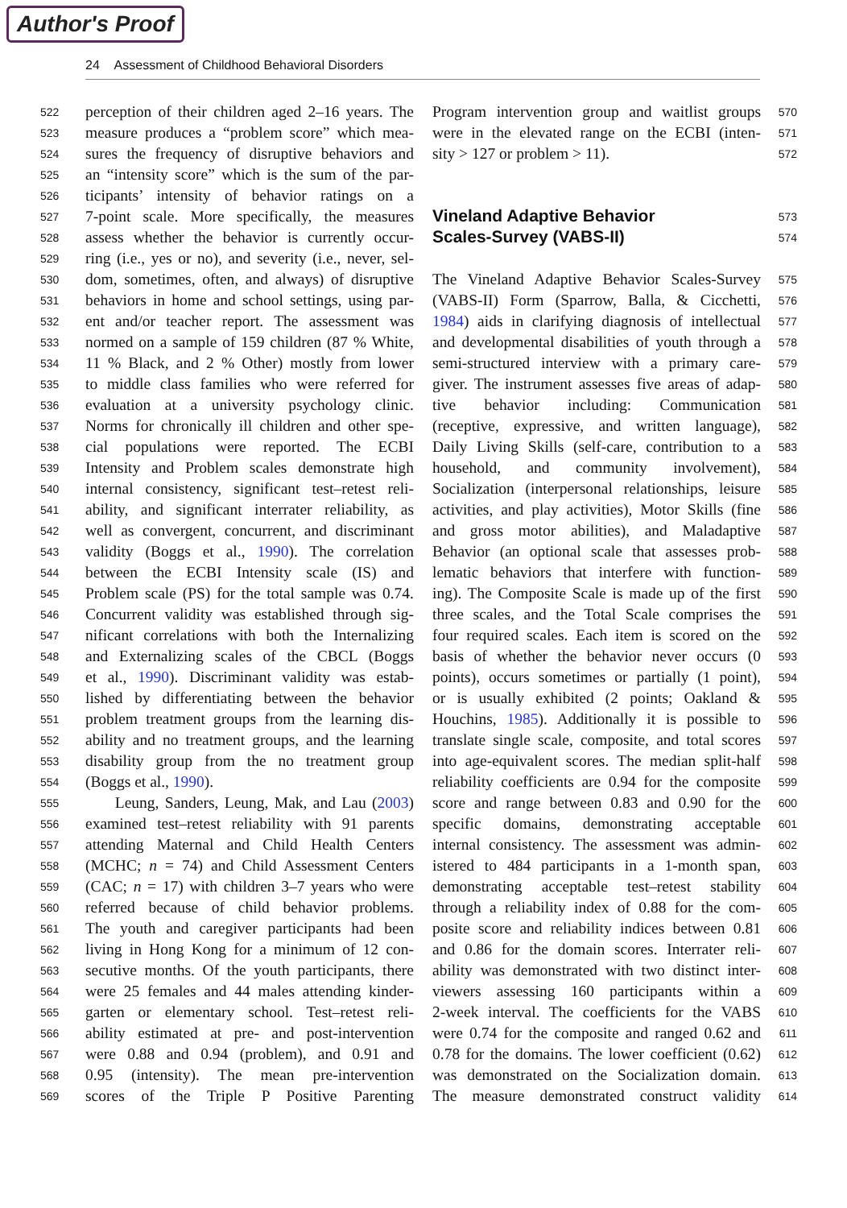Author's Proof
24 Assessment of Childhood Behavioral Disorders
522 perception of their children aged 2–16 years. The
523 measure produces a “problem score” which mea-
524 sures the frequency of disruptive behaviors and
525 an “intensity score” which is the sum of the par-
526 ticipants’ intensity of behavior ratings on a
527 7-point scale. More specifically, the measures
528 assess whether the behavior is currently occur-
529 ring (i.e., yes or no), and severity (i.e., never, sel-
530 dom, sometimes, often, and always) of disruptive
531 behaviors in home and school settings, using par-
532 ent and/or teacher report. The assessment was
533 normed on a sample of 159 children (87 % White,
534 11 % Black, and 2 % Other) mostly from lower
535 to middle class families who were referred for
536 evaluation at a university psychology clinic.
537 Norms for chronically ill children and other spe-
538 cial populations were reported. The ECBI
539 Intensity and Problem scales demonstrate high
540 internal consistency, significant test–retest reli-
541 ability, and significant interrater reliability, as
542 well as convergent, concurrent, and discriminant
543 validity (Boggs et al., 1990). The correlation
544 between the ECBI Intensity scale (IS) and
545 Problem scale (PS) for the total sample was 0.74.
546 Concurrent validity was established through sig-
547 nificant correlations with both the Internalizing
548 and Externalizing scales of the CBCL (Boggs
549 et al., 1990). Discriminant validity was estab-
550 lished by differentiating between the behavior
551 problem treatment groups from the learning dis-
552 ability and no treatment groups, and the learning
553 disability group from the no treatment group
554 (Boggs et al., 1990).
555 Leung, Sanders, Leung, Mak, and Lau (2003)
556 examined test–retest reliability with 91 parents
557 attending Maternal and Child Health Centers
558 (MCHC; n = 74) and Child Assessment Centers
559 (CAC; n = 17) with children 3–7 years who were
560 referred because of child behavior problems.
561 The youth and caregiver participants had been
562 living in Hong Kong for a minimum of 12 con-
563 secutive months. Of the youth participants, there
564 were 25 females and 44 males attending kinder-
565 garten or elementary school. Test–retest reli-
566 ability estimated at pre- and post-intervention
567 were 0.88 and 0.94 (problem), and 0.91 and
568 0.95 (intensity). The mean pre-intervention
569 scores of the Triple P Positive Parenting
Program intervention group and waitlist groups 570
were in the elevated range on the ECBI (inten- 571
sity > 127 or problem > 11). 572
Vineland Adaptive Behavior 573
Scales-Survey (VABS-II) 574
The Vineland Adaptive Behavior Scales-Survey 575
(VABS-II) Form (Sparrow, Balla, & Cicchetti, 576
1984) aids in clarifying diagnosis of intellectual 577
and developmental disabilities of youth through a 578
semi-structured interview with a primary care- 579
giver. The instrument assesses five areas of adap- 580
tive behavior including: Communication 581
(receptive, expressive, and written language), 582
Daily Living Skills (self-care, contribution to a 583
household, and community involvement), 584
Socialization (interpersonal relationships, leisure 585
activities, and play activities), Motor Skills (fine 586
and gross motor abilities), and Maladaptive 587
Behavior (an optional scale that assesses prob- 588
lematic behaviors that interfere with function- 589
ing). The Composite Scale is made up of the first 590
three scales, and the Total Scale comprises the 591
four required scales. Each item is scored on the 592
basis of whether the behavior never occurs (0 593
points), occurs sometimes or partially (1 point), 594
or is usually exhibited (2 points; Oakland & 595
Houchins, 1985). Additionally it is possible to 596
translate single scale, composite, and total scores 597
into age-equivalent scores. The median split-half 598
reliability coefficients are 0.94 for the composite 599
score and range between 0.83 and 0.90 for the 600
specific domains, demonstrating acceptable 601
internal consistency. The assessment was admin- 602
istered to 484 participants in a 1-month span, 603
demonstrating acceptable test–retest stability 604
through a reliability index of 0.88 for the com- 605
posite score and reliability indices between 0.81 606
and 0.86 for the domain scores. Interrater reli- 607
ability was demonstrated with two distinct inter- 608
viewers assessing 160 participants within a 609
2-week interval. The coefficients for the VABS 610
were 0.74 for the composite and ranged 0.62 and 611
0.78 for the domains. The lower coefficient (0.62) 612
was demonstrated on the Socialization domain. 613
The measure demonstrated construct validity 614